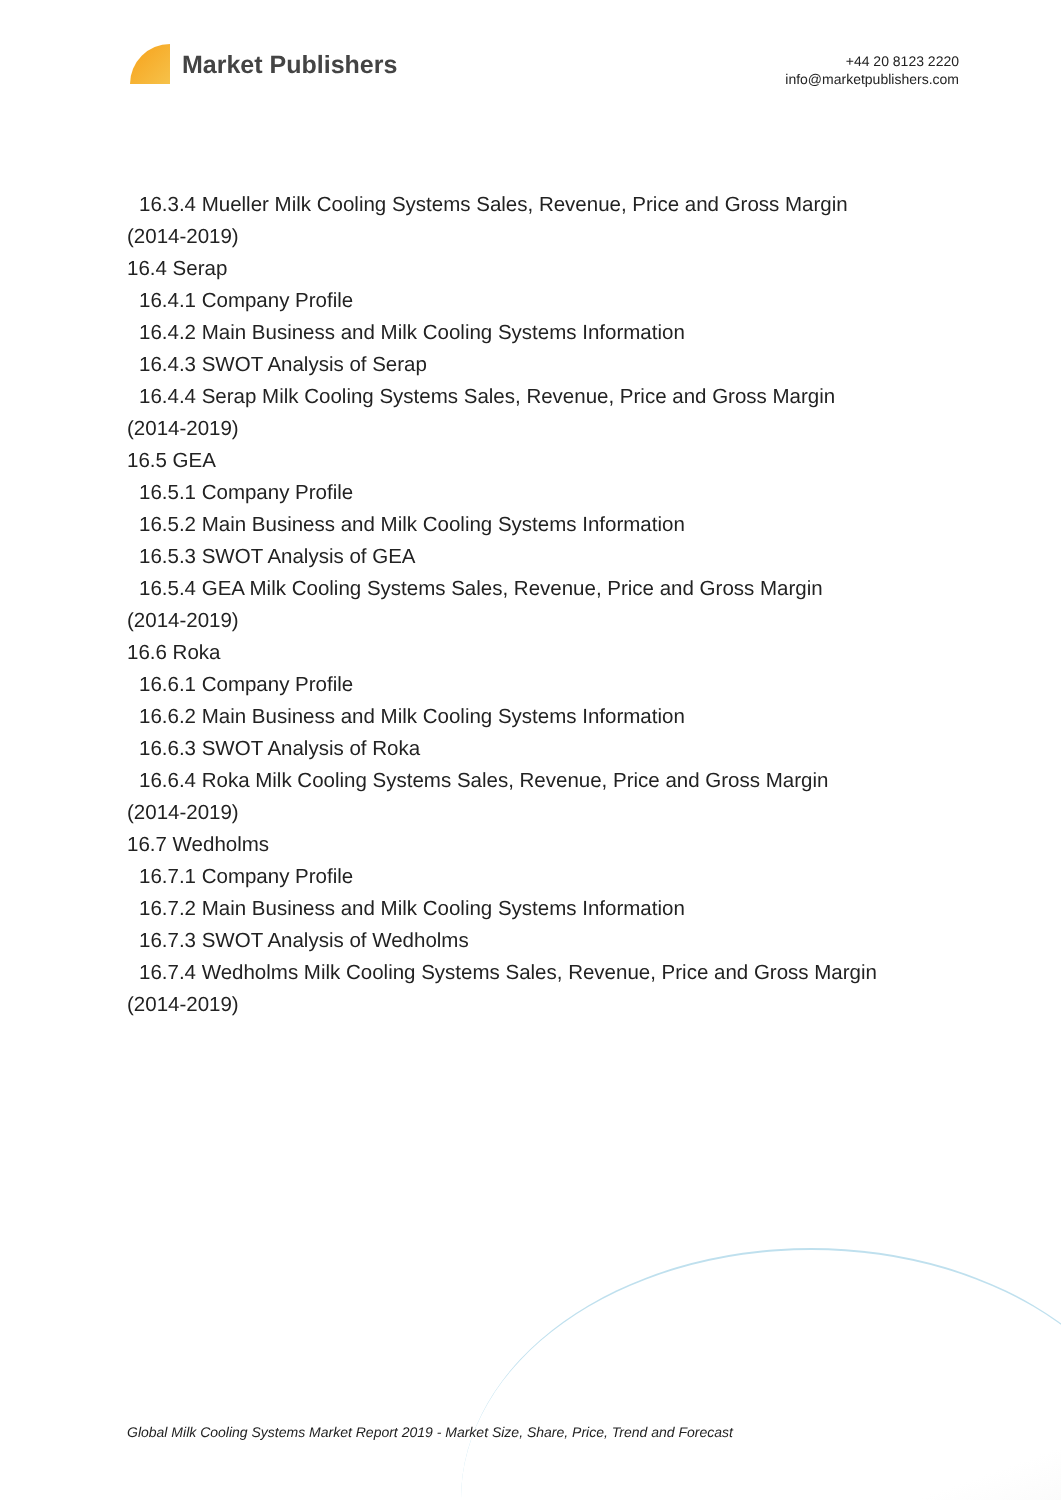Market Publishers
+44 20 8123 2220
info@marketpublishers.com
16.3.4 Mueller Milk Cooling Systems Sales, Revenue, Price and Gross Margin
(2014-2019)
16.4 Serap
16.4.1 Company Profile
16.4.2 Main Business and Milk Cooling Systems Information
16.4.3 SWOT Analysis of Serap
16.4.4 Serap Milk Cooling Systems Sales, Revenue, Price and Gross Margin
(2014-2019)
16.5 GEA
16.5.1 Company Profile
16.5.2 Main Business and Milk Cooling Systems Information
16.5.3 SWOT Analysis of GEA
16.5.4 GEA Milk Cooling Systems Sales, Revenue, Price and Gross Margin
(2014-2019)
16.6 Roka
16.6.1 Company Profile
16.6.2 Main Business and Milk Cooling Systems Information
16.6.3 SWOT Analysis of Roka
16.6.4 Roka Milk Cooling Systems Sales, Revenue, Price and Gross Margin
(2014-2019)
16.7 Wedholms
16.7.1 Company Profile
16.7.2 Main Business and Milk Cooling Systems Information
16.7.3 SWOT Analysis of Wedholms
16.7.4 Wedholms Milk Cooling Systems Sales, Revenue, Price and Gross Margin
(2014-2019)
Global Milk Cooling Systems Market Report 2019 - Market Size, Share, Price, Trend and Forecast